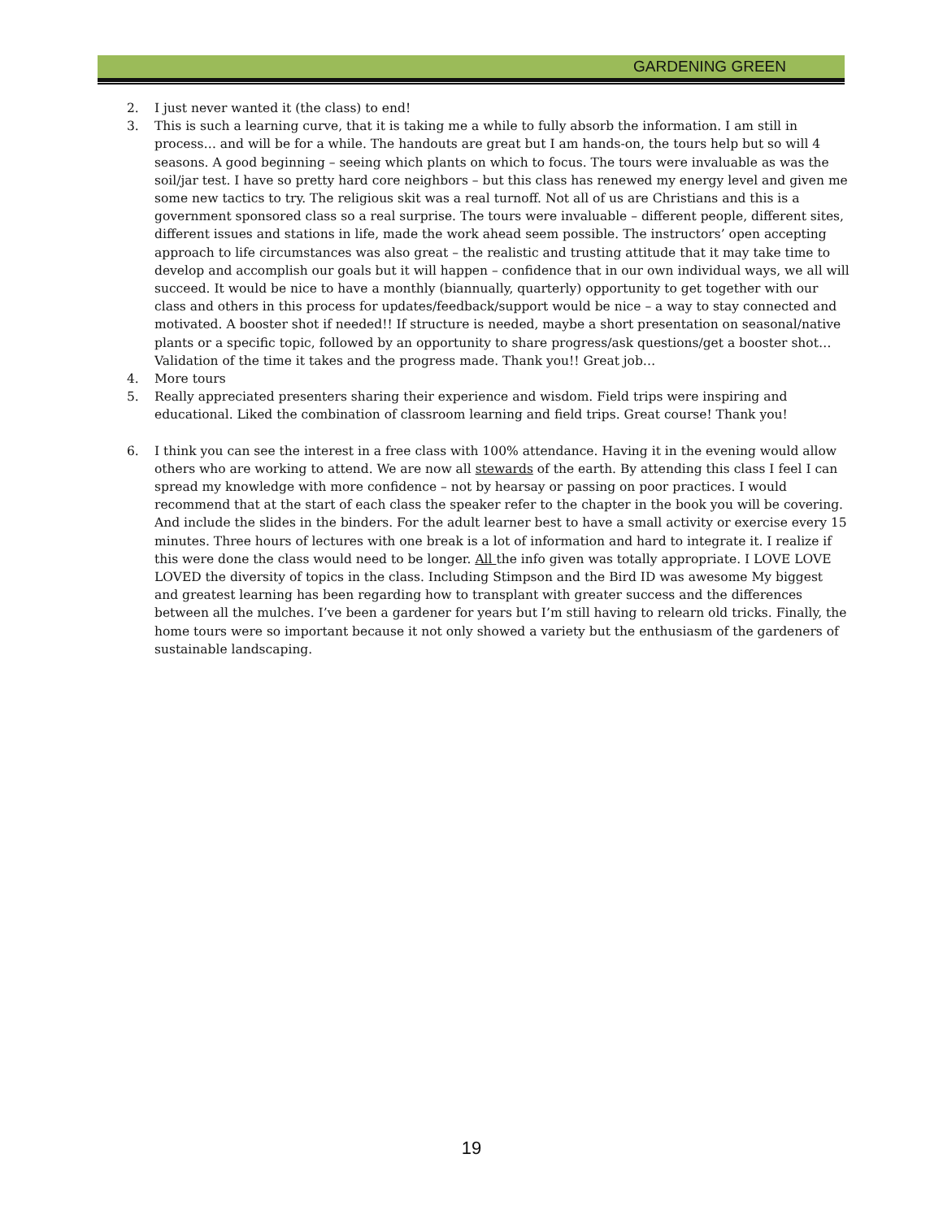GARDENING GREEN
2. I just never wanted it (the class) to end!
3. This is such a learning curve, that it is taking me a while to fully absorb the information. I am still in process… and will be for a while. The handouts are great but I am hands-on, the tours help but so will 4 seasons. A good beginning – seeing which plants on which to focus. The tours were invaluable as was the soil/jar test. I have so pretty hard core neighbors – but this class has renewed my energy level and given me some new tactics to try. The religious skit was a real turnoff. Not all of us are Christians and this is a government sponsored class so a real surprise. The tours were invaluable – different people, different sites, different issues and stations in life, made the work ahead seem possible. The instructors’ open accepting approach to life circumstances was also great – the realistic and trusting attitude that it may take time to develop and accomplish our goals but it will happen – confidence that in our own individual ways, we all will succeed. It would be nice to have a monthly (biannually, quarterly) opportunity to get together with our class and others in this process for updates/feedback/support would be nice – a way to stay connected and motivated. A booster shot if needed!! If structure is needed, maybe a short presentation on seasonal/native plants or a specific topic, followed by an opportunity to share progress/ask questions/get a booster shot… Validation of the time it takes and the progress made. Thank you!! Great job…
4. More tours
5. Really appreciated presenters sharing their experience and wisdom. Field trips were inspiring and educational. Liked the combination of classroom learning and field trips. Great course! Thank you!
6. I think you can see the interest in a free class with 100% attendance. Having it in the evening would allow others who are working to attend. We are now all stewards of the earth. By attending this class I feel I can spread my knowledge with more confidence – not by hearsay or passing on poor practices. I would recommend that at the start of each class the speaker refer to the chapter in the book you will be covering. And include the slides in the binders. For the adult learner best to have a small activity or exercise every 15 minutes. Three hours of lectures with one break is a lot of information and hard to integrate it. I realize if this were done the class would need to be longer. All the info given was totally appropriate. I LOVE LOVE LOVED the diversity of topics in the class. Including Stimpson and the Bird ID was awesome My biggest and greatest learning has been regarding how to transplant with greater success and the differences between all the mulches. I’ve been a gardener for years but I’m still having to relearn old tricks. Finally, the home tours were so important because it not only showed a variety but the enthusiasm of the gardeners of sustainable landscaping.
19